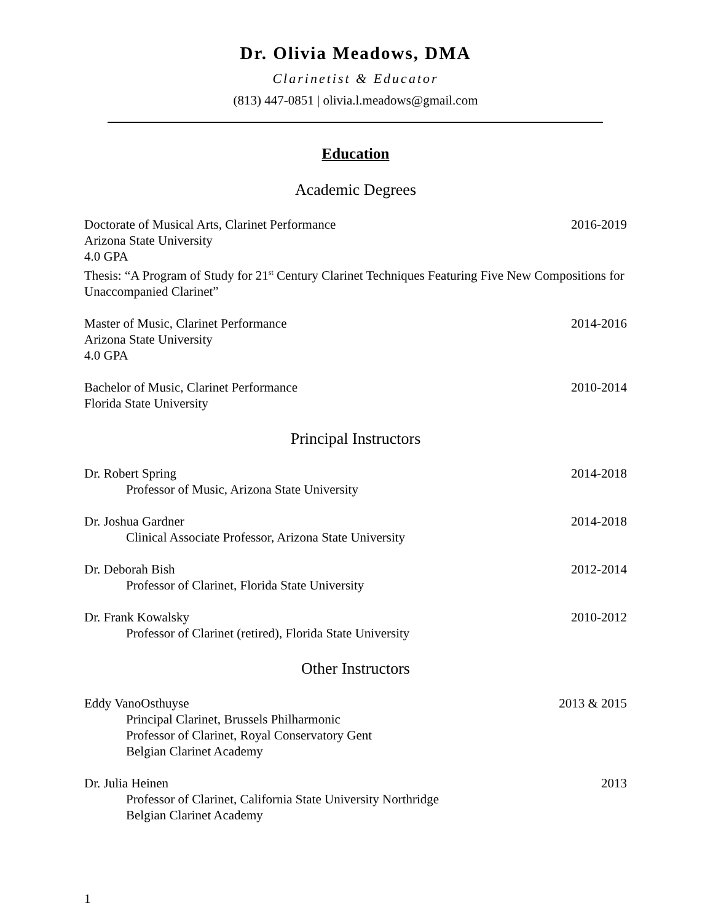Dr. Olivia Meadows, DMA
Clarinetist & Educator
(813) 447-0851 | olivia.l.meadows@gmail.com
Education
Academic Degrees
Doctorate of Musical Arts, Clarinet Performance 2016-2019
Arizona State University
4.0 GPA
Thesis: “A Program of Study for 21<sup>st</sup> Century Clarinet Techniques Featuring Five New Compositions for Unaccompanied Clarinet”
Master of Music, Clarinet Performance 2014-2016
Arizona State University
4.0 GPA
Bachelor of Music, Clarinet Performance 2010-2014
Florida State University
Principal Instructors
Dr. Robert Spring 2014-2018
Professor of Music, Arizona State University
Dr. Joshua Gardner 2014-2018
Clinical Associate Professor, Arizona State University
Dr. Deborah Bish 2012-2014
Professor of Clarinet, Florida State University
Dr. Frank Kowalsky 2010-2012
Professor of Clarinet (retired), Florida State University
Other Instructors
Eddy VanoOsthuyse 2013 & 2015
Principal Clarinet, Brussels Philharmonic
Professor of Clarinet, Royal Conservatory Gent
Belgian Clarinet Academy
Dr. Julia Heinen 2013
Professor of Clarinet, California State University Northridge
Belgian Clarinet Academy
1